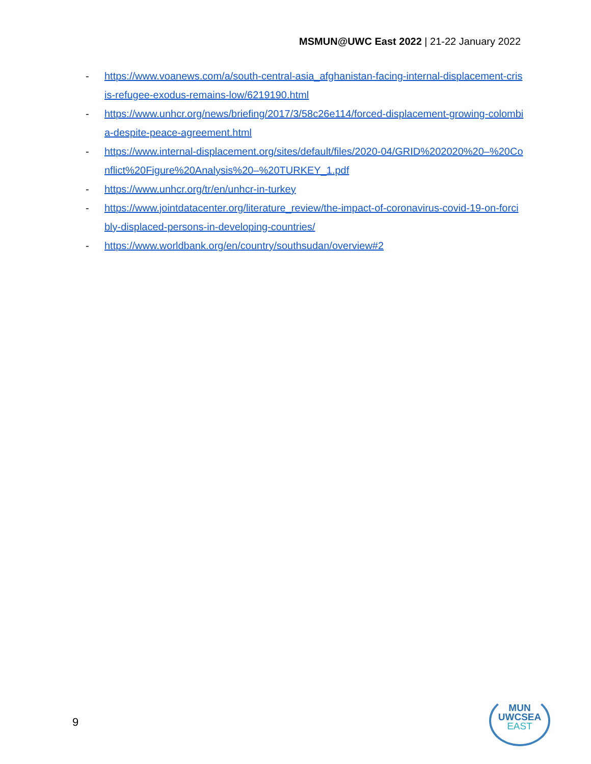MSMUN@UWC East 2022 | 21-22 January 2022
- https://www.voanews.com/a/south-central-asia_afghanistan-facing-internal-displacement-crisis-refugee-exodus-remains-low/6219190.html
- https://www.unhcr.org/news/briefing/2017/3/58c26e114/forced-displacement-growing-colombia-despite-peace-agreement.html
- https://www.internal-displacement.org/sites/default/files/2020-04/GRID%202020%20–%20Conflict%20Figure%20Analysis%20–%20TURKEY_1.pdf
- https://www.unhcr.org/tr/en/unhcr-in-turkey
- https://www.jointdatacenter.org/literature_review/the-impact-of-coronavirus-covid-19-on-forcibly-displaced-persons-in-developing-countries/
- https://www.worldbank.org/en/country/southsudan/overview#2
9
MUN
UWCSEA
EAST